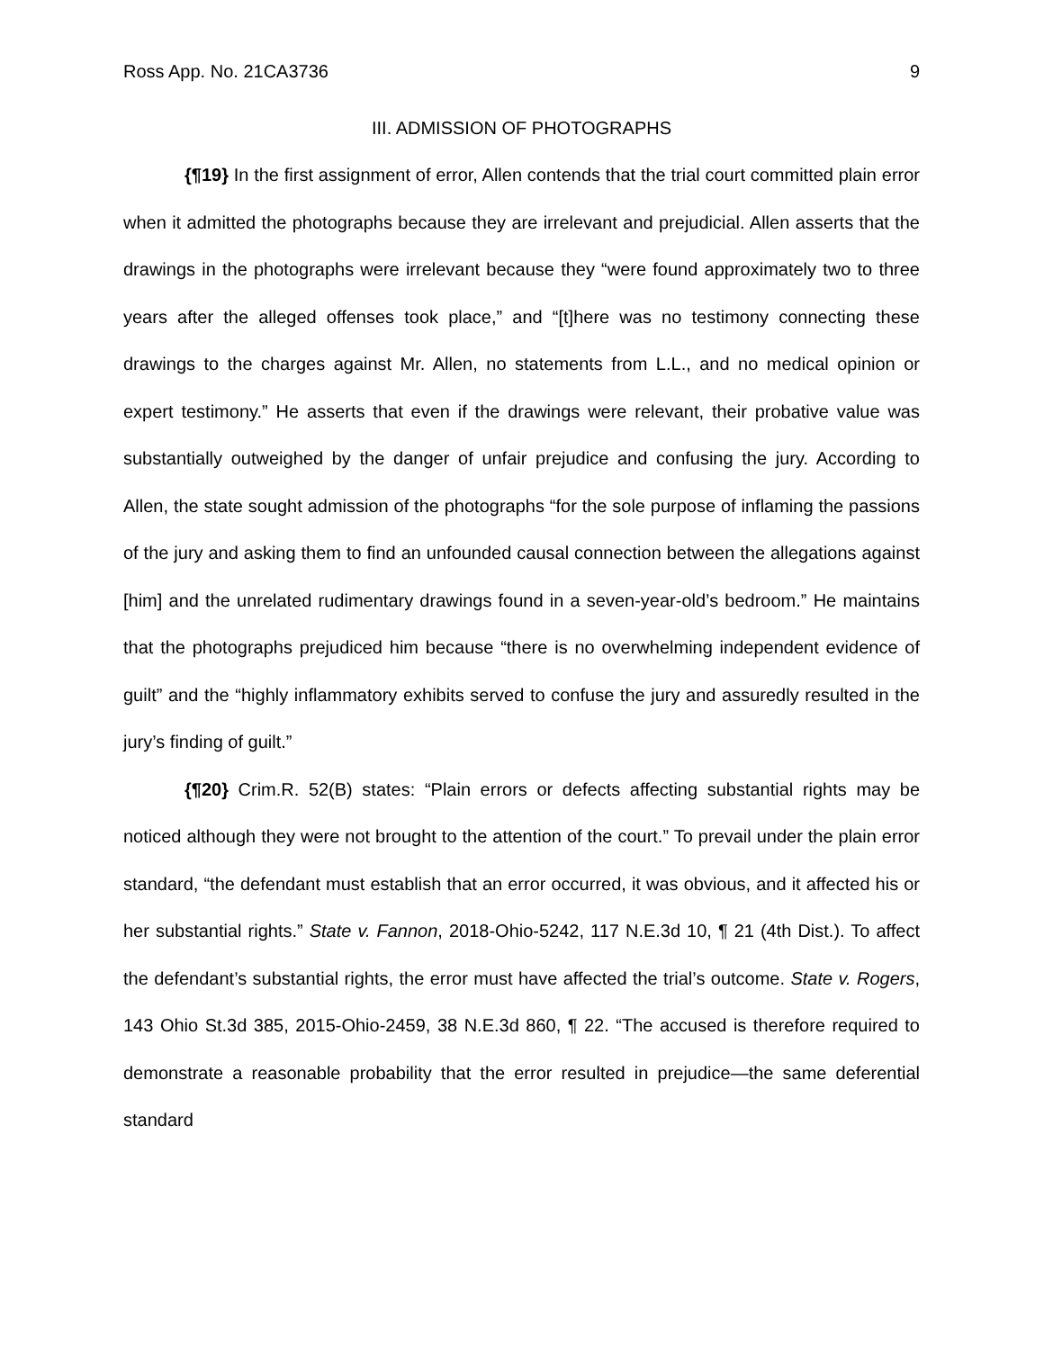Ross App. No. 21CA3736 9
III. ADMISSION OF PHOTOGRAPHS
{¶19} In the first assignment of error, Allen contends that the trial court committed plain error when it admitted the photographs because they are irrelevant and prejudicial. Allen asserts that the drawings in the photographs were irrelevant because they “were found approximately two to three years after the alleged offenses took place,” and “[t]here was no testimony connecting these drawings to the charges against Mr. Allen, no statements from L.L., and no medical opinion or expert testimony.” He asserts that even if the drawings were relevant, their probative value was substantially outweighed by the danger of unfair prejudice and confusing the jury. According to Allen, the state sought admission of the photographs “for the sole purpose of inflaming the passions of the jury and asking them to find an unfounded causal connection between the allegations against [him] and the unrelated rudimentary drawings found in a seven-year-old’s bedroom.” He maintains that the photographs prejudiced him because “there is no overwhelming independent evidence of guilt” and the “highly inflammatory exhibits served to confuse the jury and assuredly resulted in the jury’s finding of guilt.”
{¶20} Crim.R. 52(B) states: “Plain errors or defects affecting substantial rights may be noticed although they were not brought to the attention of the court.” To prevail under the plain error standard, “the defendant must establish that an error occurred, it was obvious, and it affected his or her substantial rights.” State v. Fannon, 2018-Ohio-5242, 117 N.E.3d 10, ¶ 21 (4th Dist.). To affect the defendant’s substantial rights, the error must have affected the trial’s outcome. State v. Rogers, 143 Ohio St.3d 385, 2015-Ohio-2459, 38 N.E.3d 860, ¶ 22. “The accused is therefore required to demonstrate a reasonable probability that the error resulted in prejudice—the same deferential standard